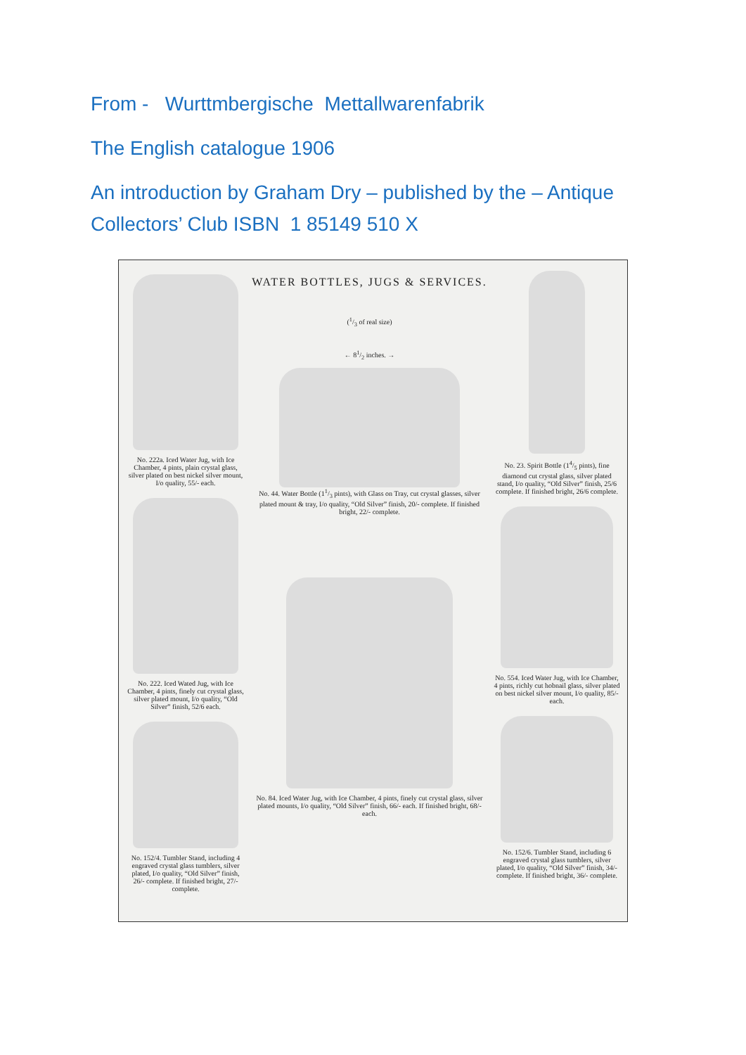From - Wurttmbergische Mettallwarenfabrik
The English catalogue 1906
An introduction by Graham Dry – published by the – Antique Collectors’ Club ISBN 1 85149 510 X
No. 222a. Iced Water Jug, with Ice Chamber, 4 pints, plain crystal glass, silver plated on best nickel silver mount, I/o quality, 55/- each.
No. 222. Iced Wated Jug, with Ice Chamber, 4 pints, finely cut crystal glass, silver plated mount, I/o quality, “Old Silver” finish, 52/6 each.
No. 152/4. Tumbler Stand, including 4 engraved crystal glass tumblers, silver plated, I/o quality, “Old Silver” finish, 26/- complete. If finished bright, 27/- complete.
WATER BOTTLES, JUGS & SERVICES.
(1/3 of real size)
← 81/2 inches. →
No. 44. Water Bottle (11/3 pints), with Glass on Tray, cut crystal glasses, silver plated mount & tray, I/o quality, “Old Silver” finish, 20/- complete. If finished bright, 22/- complete.
No. 84. Iced Water Jug, with Ice Chamber, 4 pints, finely cut crystal glass, silver plated mounts, I/o quality, “Old Silver” finish, 66/- each. If finished bright, 68/- each.
No. 23. Spirit Bottle (14/5 pints), fine diamond cut crystal glass, silver plated stand, I/o quality, “Old Silver” finish, 25/6 complete. If finished bright, 26/6 complete.
No. 554. Iced Water Jug, with Ice Chamber, 4 pints, richly cut hobnail glass, silver plated on best nickel silver mount, I/o quality, 85/- each.
No. 152/6. Tumbler Stand, including 6 engraved crystal glass tumblers, silver plated, I/o quality, “Old Silver” finish, 34/- complete. If finished bright, 36/- complete.